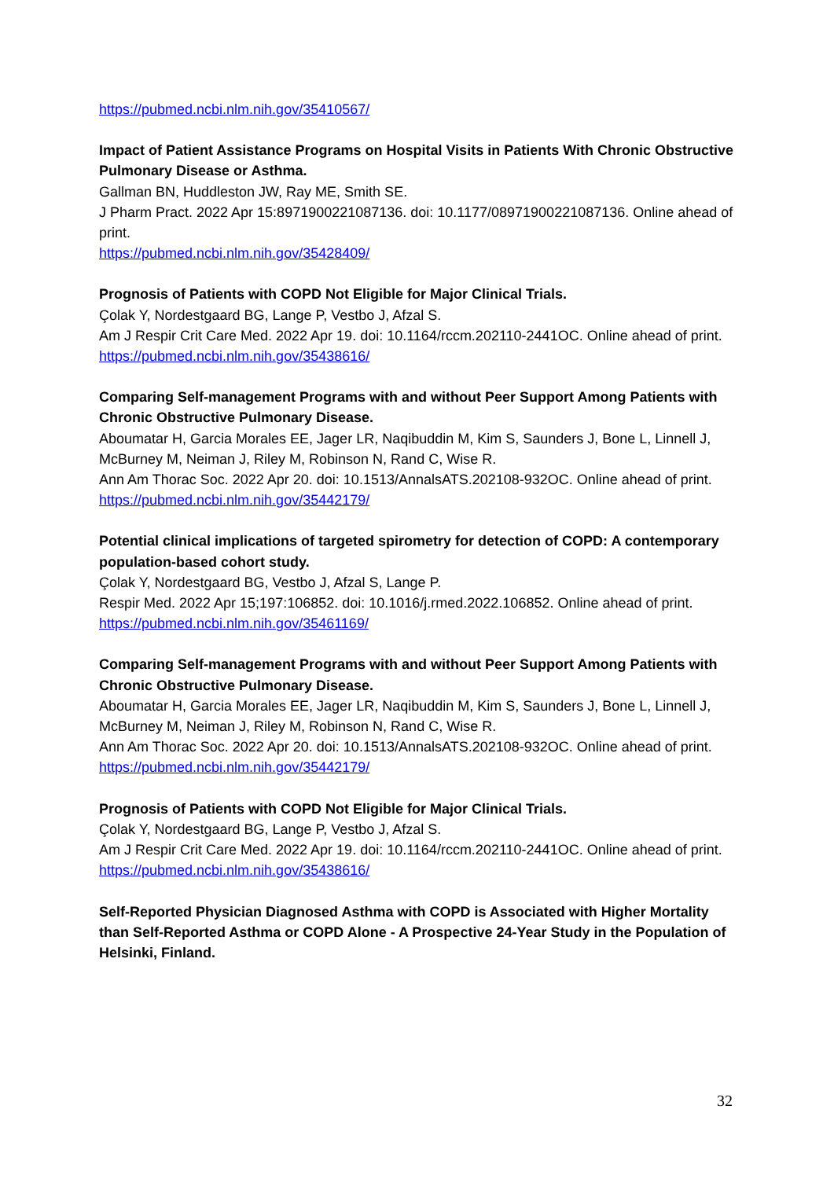https://pubmed.ncbi.nlm.nih.gov/35410567/
Impact of Patient Assistance Programs on Hospital Visits in Patients With Chronic Obstructive Pulmonary Disease or Asthma.
Gallman BN, Huddleston JW, Ray ME, Smith SE.
J Pharm Pract. 2022 Apr 15:8971900221087136. doi: 10.1177/08971900221087136. Online ahead of print.
https://pubmed.ncbi.nlm.nih.gov/35428409/
Prognosis of Patients with COPD Not Eligible for Major Clinical Trials.
Çolak Y, Nordestgaard BG, Lange P, Vestbo J, Afzal S.
Am J Respir Crit Care Med. 2022 Apr 19. doi: 10.1164/rccm.202110-2441OC. Online ahead of print.
https://pubmed.ncbi.nlm.nih.gov/35438616/
Comparing Self-management Programs with and without Peer Support Among Patients with Chronic Obstructive Pulmonary Disease.
Aboumatar H, Garcia Morales EE, Jager LR, Naqibuddin M, Kim S, Saunders J, Bone L, Linnell J, McBurney M, Neiman J, Riley M, Robinson N, Rand C, Wise R.
Ann Am Thorac Soc. 2022 Apr 20. doi: 10.1513/AnnalsATS.202108-932OC. Online ahead of print.
https://pubmed.ncbi.nlm.nih.gov/35442179/
Potential clinical implications of targeted spirometry for detection of COPD: A contemporary population-based cohort study.
Çolak Y, Nordestgaard BG, Vestbo J, Afzal S, Lange P.
Respir Med. 2022 Apr 15;197:106852. doi: 10.1016/j.rmed.2022.106852. Online ahead of print.
https://pubmed.ncbi.nlm.nih.gov/35461169/
Comparing Self-management Programs with and without Peer Support Among Patients with Chronic Obstructive Pulmonary Disease.
Aboumatar H, Garcia Morales EE, Jager LR, Naqibuddin M, Kim S, Saunders J, Bone L, Linnell J, McBurney M, Neiman J, Riley M, Robinson N, Rand C, Wise R.
Ann Am Thorac Soc. 2022 Apr 20. doi: 10.1513/AnnalsATS.202108-932OC. Online ahead of print.
https://pubmed.ncbi.nlm.nih.gov/35442179/
Prognosis of Patients with COPD Not Eligible for Major Clinical Trials.
Çolak Y, Nordestgaard BG, Lange P, Vestbo J, Afzal S.
Am J Respir Crit Care Med. 2022 Apr 19. doi: 10.1164/rccm.202110-2441OC. Online ahead of print.
https://pubmed.ncbi.nlm.nih.gov/35438616/
Self-Reported Physician Diagnosed Asthma with COPD is Associated with Higher Mortality than Self-Reported Asthma or COPD Alone - A Prospective 24-Year Study in the Population of Helsinki, Finland.
32